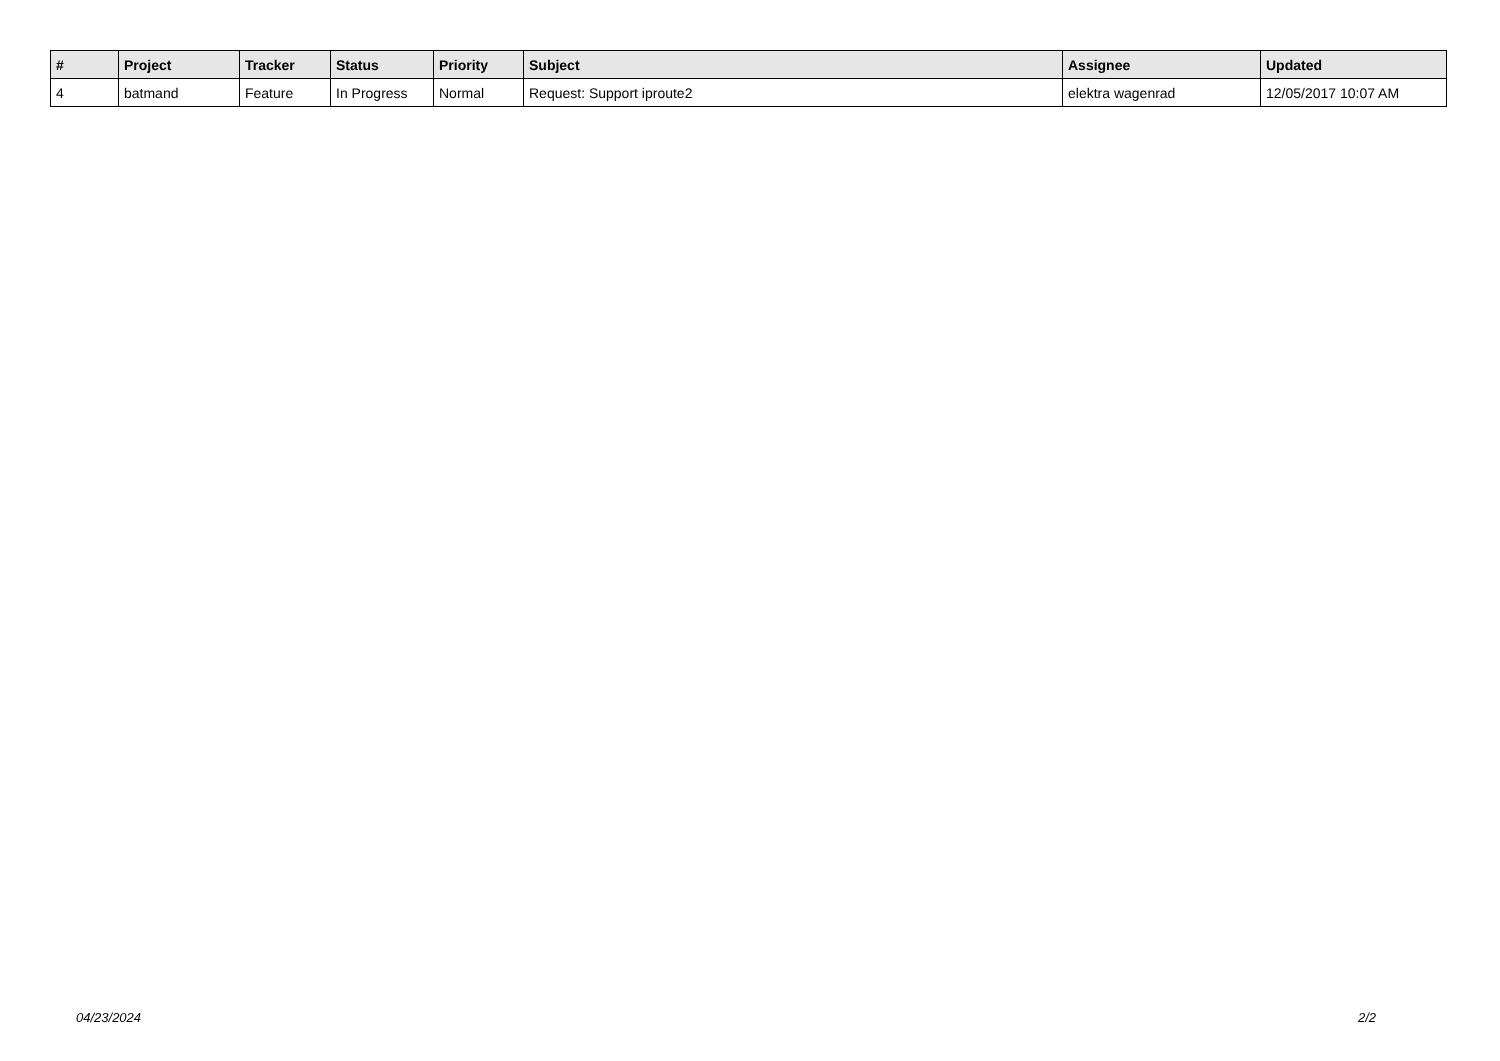| # | Project | Tracker | Status | Priority | Subject | Assignee | Updated |
| --- | --- | --- | --- | --- | --- | --- | --- |
| 4 | batmand | Feature | In Progress | Normal | Request: Support iproute2 | elektra wagenrad | 12/05/2017 10:07 AM |
04/23/2024 2/2